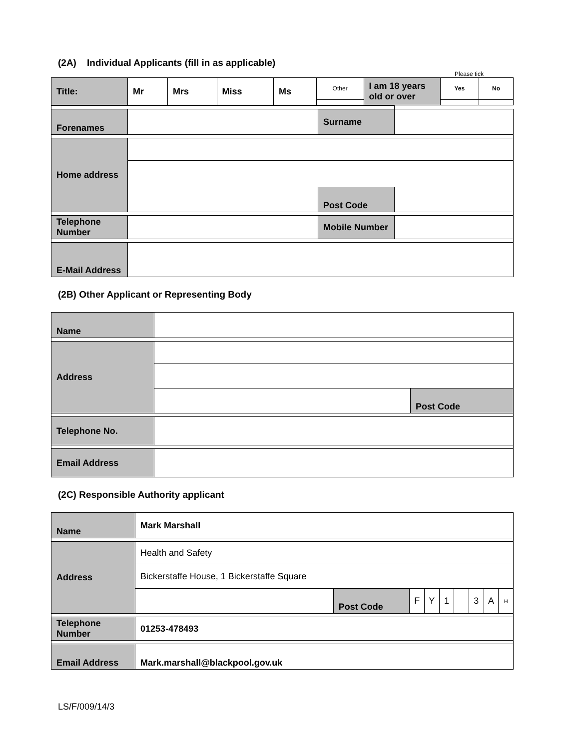(2A) Individual Applicants (fill in as applicable)
Please tick
| Title: | Mr | Mrs | Miss | Ms | Other | I am 18 years old or over | Yes | No |
| Forenames | | Surname | |
| Home address | | | |
| | | Post Code | |
| Telephone Number | | Mobile Number | |
| E-Mail Address | | | |
(2B) Other Applicant or Representing Body
| Name | | |
| Address | | |
| | | Post Code |
| Telephone No. | | |
| Email Address | | |
(2C) Responsible Authority applicant
| Name | Mark Marshall | | | | | | | | |
| Address | Health and Safety | | | | | | | | |
| | Bickerstaffe House, 1 Bickerstaffe Square | | | | | | | | |
| | | Post Code | F | Y | 1 | | 3 | A | H |
| Telephone Number | 01253-478493 | | | | | | | | |
| Email Address | Mark.marshall@blackpool.gov.uk | | | | | | | | |
LS/F/009/14/3